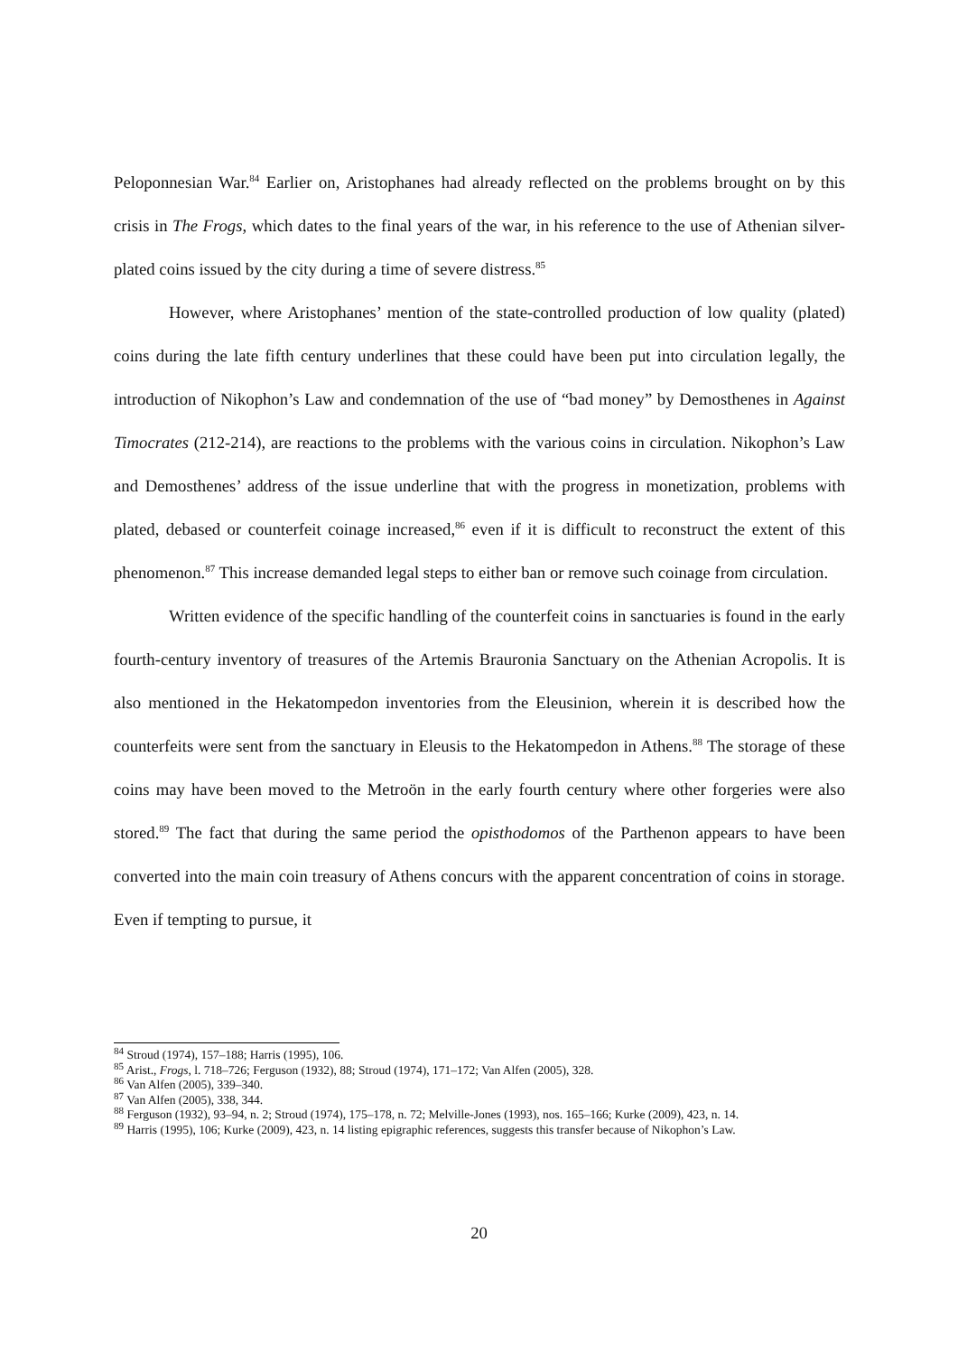Peloponnesian War.<sup>84</sup> Earlier on, Aristophanes had already reflected on the problems brought on by this crisis in The Frogs, which dates to the final years of the war, in his reference to the use of Athenian silver-plated coins issued by the city during a time of severe distress.<sup>85</sup>
However, where Aristophanes’ mention of the state-controlled production of low quality (plated) coins during the late fifth century underlines that these could have been put into circulation legally, the introduction of Nikophon’s Law and condemnation of the use of “bad money” by Demosthenes in Against Timocrates (212-214), are reactions to the problems with the various coins in circulation. Nikophon’s Law and Demosthenes’ address of the issue underline that with the progress in monetization, problems with plated, debased or counterfeit coinage increased,<sup>86</sup> even if it is difficult to reconstruct the extent of this phenomenon.<sup>87</sup> This increase demanded legal steps to either ban or remove such coinage from circulation.
Written evidence of the specific handling of the counterfeit coins in sanctuaries is found in the early fourth-century inventory of treasures of the Artemis Brauronia Sanctuary on the Athenian Acropolis. It is also mentioned in the Hekatompedon inventories from the Eleusinion, wherein it is described how the counterfeits were sent from the sanctuary in Eleusis to the Hekatompedon in Athens.<sup>88</sup> The storage of these coins may have been moved to the Metroön in the early fourth century where other forgeries were also stored.<sup>89</sup> The fact that during the same period the opisthodomos of the Parthenon appears to have been converted into the main coin treasury of Athens concurs with the apparent concentration of coins in storage. Even if tempting to pursue, it
<sup>84</sup> Stroud (1974), 157–188; Harris (1995), 106.
<sup>85</sup> Arist., Frogs, l. 718–726; Ferguson (1932), 88; Stroud (1974), 171–172; Van Alfen (2005), 328.
<sup>86</sup> Van Alfen (2005), 339–340.
<sup>87</sup> Van Alfen (2005), 338, 344.
<sup>88</sup> Ferguson (1932), 93–94, n. 2; Stroud (1974), 175–178, n. 72; Melville-Jones (1993), nos. 165–166; Kurke (2009), 423, n. 14.
<sup>89</sup> Harris (1995), 106; Kurke (2009), 423, n. 14 listing epigraphic references, suggests this transfer because of Nikophon’s Law.
20